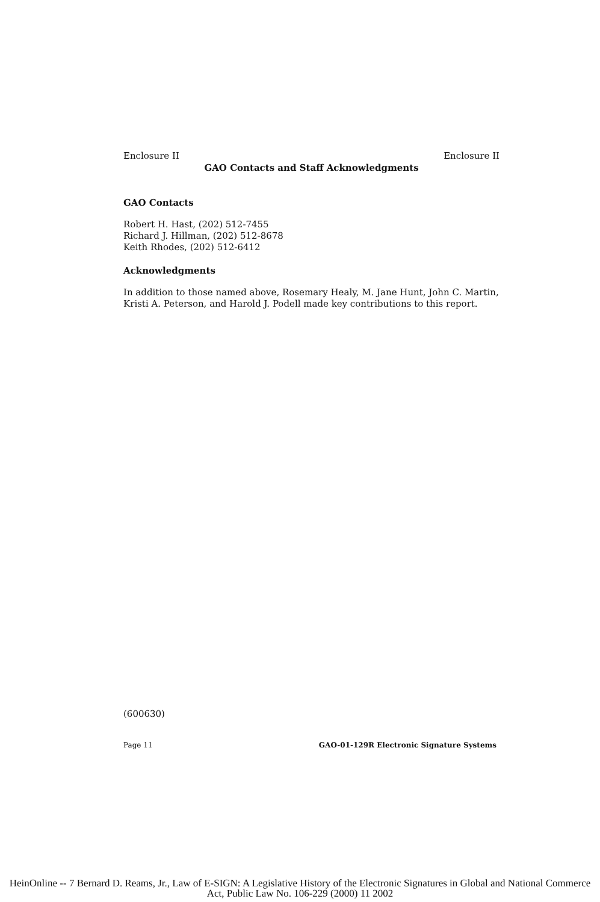Enclosure II Enclosure II
GAO Contacts and Staff Acknowledgments
GAO Contacts
Robert H. Hast, (202) 512-7455
Richard J. Hillman, (202) 512-8678
Keith Rhodes, (202) 512-6412
Acknowledgments
In addition to those named above, Rosemary Healy, M. Jane Hunt, John C. Martin, Kristi A. Peterson, and Harold J. Podell made key contributions to this report.
(600630)
Page 11 GAO-01-129R Electronic Signature Systems
HeinOnline -- 7 Bernard D. Reams, Jr., Law of E-SIGN: A Legislative History of the Electronic Signatures in Global and National Commerce Act, Public Law No. 106-229 (2000) 11 2002